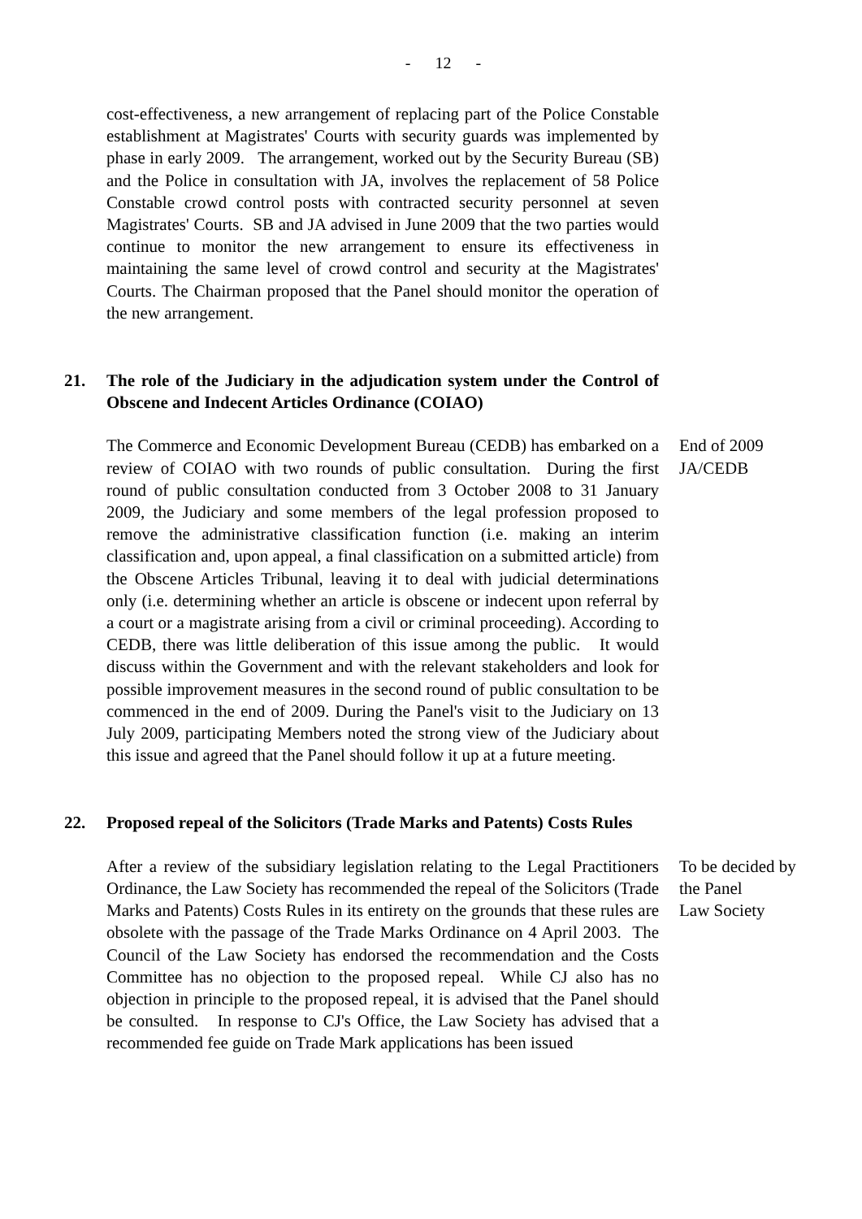- 12 -
cost-effectiveness, a new arrangement of replacing part of the Police Constable establishment at Magistrates' Courts with security guards was implemented by phase in early 2009. The arrangement, worked out by the Security Bureau (SB) and the Police in consultation with JA, involves the replacement of 58 Police Constable crowd control posts with contracted security personnel at seven Magistrates' Courts. SB and JA advised in June 2009 that the two parties would continue to monitor the new arrangement to ensure its effectiveness in maintaining the same level of crowd control and security at the Magistrates' Courts. The Chairman proposed that the Panel should monitor the operation of the new arrangement.
21. The role of the Judiciary in the adjudication system under the Control of Obscene and Indecent Articles Ordinance (COIAO)
The Commerce and Economic Development Bureau (CEDB) has embarked on a review of COIAO with two rounds of public consultation. During the first round of public consultation conducted from 3 October 2008 to 31 January 2009, the Judiciary and some members of the legal profession proposed to remove the administrative classification function (i.e. making an interim classification and, upon appeal, a final classification on a submitted article) from the Obscene Articles Tribunal, leaving it to deal with judicial determinations only (i.e. determining whether an article is obscene or indecent upon referral by a court or a magistrate arising from a civil or criminal proceeding). According to CEDB, there was little deliberation of this issue among the public. It would discuss within the Government and with the relevant stakeholders and look for possible improvement measures in the second round of public consultation to be commenced in the end of 2009. During the Panel's visit to the Judiciary on 13 July 2009, participating Members noted the strong view of the Judiciary about this issue and agreed that the Panel should follow it up at a future meeting.
End of 2009
JA/CEDB
22. Proposed repeal of the Solicitors (Trade Marks and Patents) Costs Rules
After a review of the subsidiary legislation relating to the Legal Practitioners Ordinance, the Law Society has recommended the repeal of the Solicitors (Trade Marks and Patents) Costs Rules in its entirety on the grounds that these rules are obsolete with the passage of the Trade Marks Ordinance on 4 April 2003. The Council of the Law Society has endorsed the recommendation and the Costs Committee has no objection to the proposed repeal. While CJ also has no objection in principle to the proposed repeal, it is advised that the Panel should be consulted. In response to CJ's Office, the Law Society has advised that a recommended fee guide on Trade Mark applications has been issued
To be decided by
the Panel
Law Society